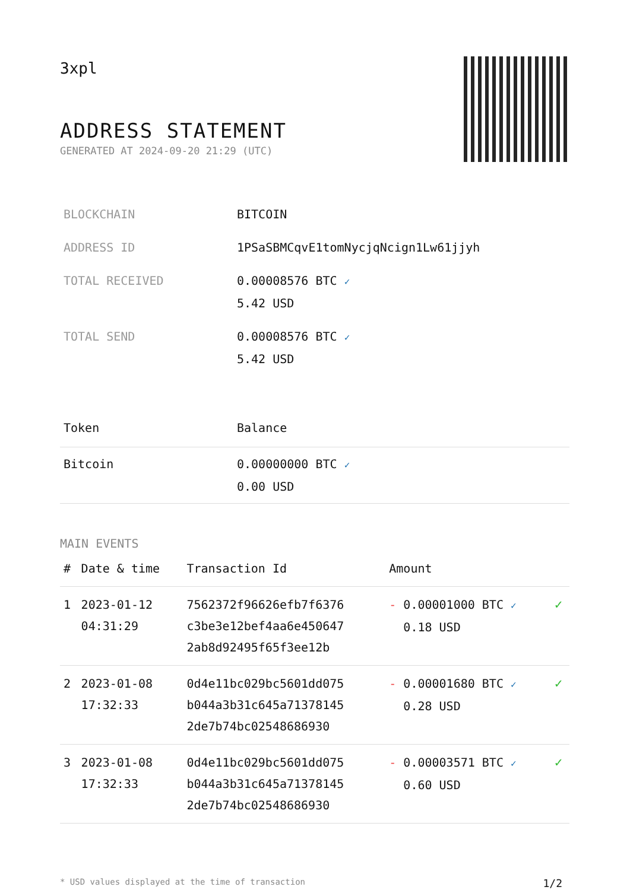3xpl
ADDRESS STATEMENT
GENERATED AT 2024-09-20 21:29 (UTC)
| BLOCKCHAIN | BITCOIN |
| ADDRESS ID | 1PSaSBMCqvE1tomNycjqNcign1Lw61jjyh |
| TOTAL RECEIVED | 0.00008576 BTC ✓ 5.42 USD |
| TOTAL SEND | 0.00008576 BTC ✓ 5.42 USD |
| Token | Balance |
| --- | --- |
| Bitcoin | 0.00000000 BTC ✓ 0.00 USD |
MAIN EVENTS
| # | Date & time | Transaction Id | Amount | |
| --- | --- | --- | --- | --- |
| 1 | 2023-01-12 04:31:29 | 7562372f96626efb7f6376 c3be3e12bef4aa6e450647 2ab8d92495f65f3ee12b | - 0.00001000 BTC ✓ 0.18 USD | ✓ |
| 2 | 2023-01-08 17:32:33 | 0d4e11bc029bc5601dd075 b044a3b31c645a71378145 2de7b74bc02548686930 | - 0.00001680 BTC ✓ 0.28 USD | ✓ |
| 3 | 2023-01-08 17:32:33 | 0d4e11bc029bc5601dd075 b044a3b31c645a71378145 2de7b74bc02548686930 | - 0.00003571 BTC ✓ 0.60 USD | ✓ |
* USD values displayed at the time of transaction 1/2